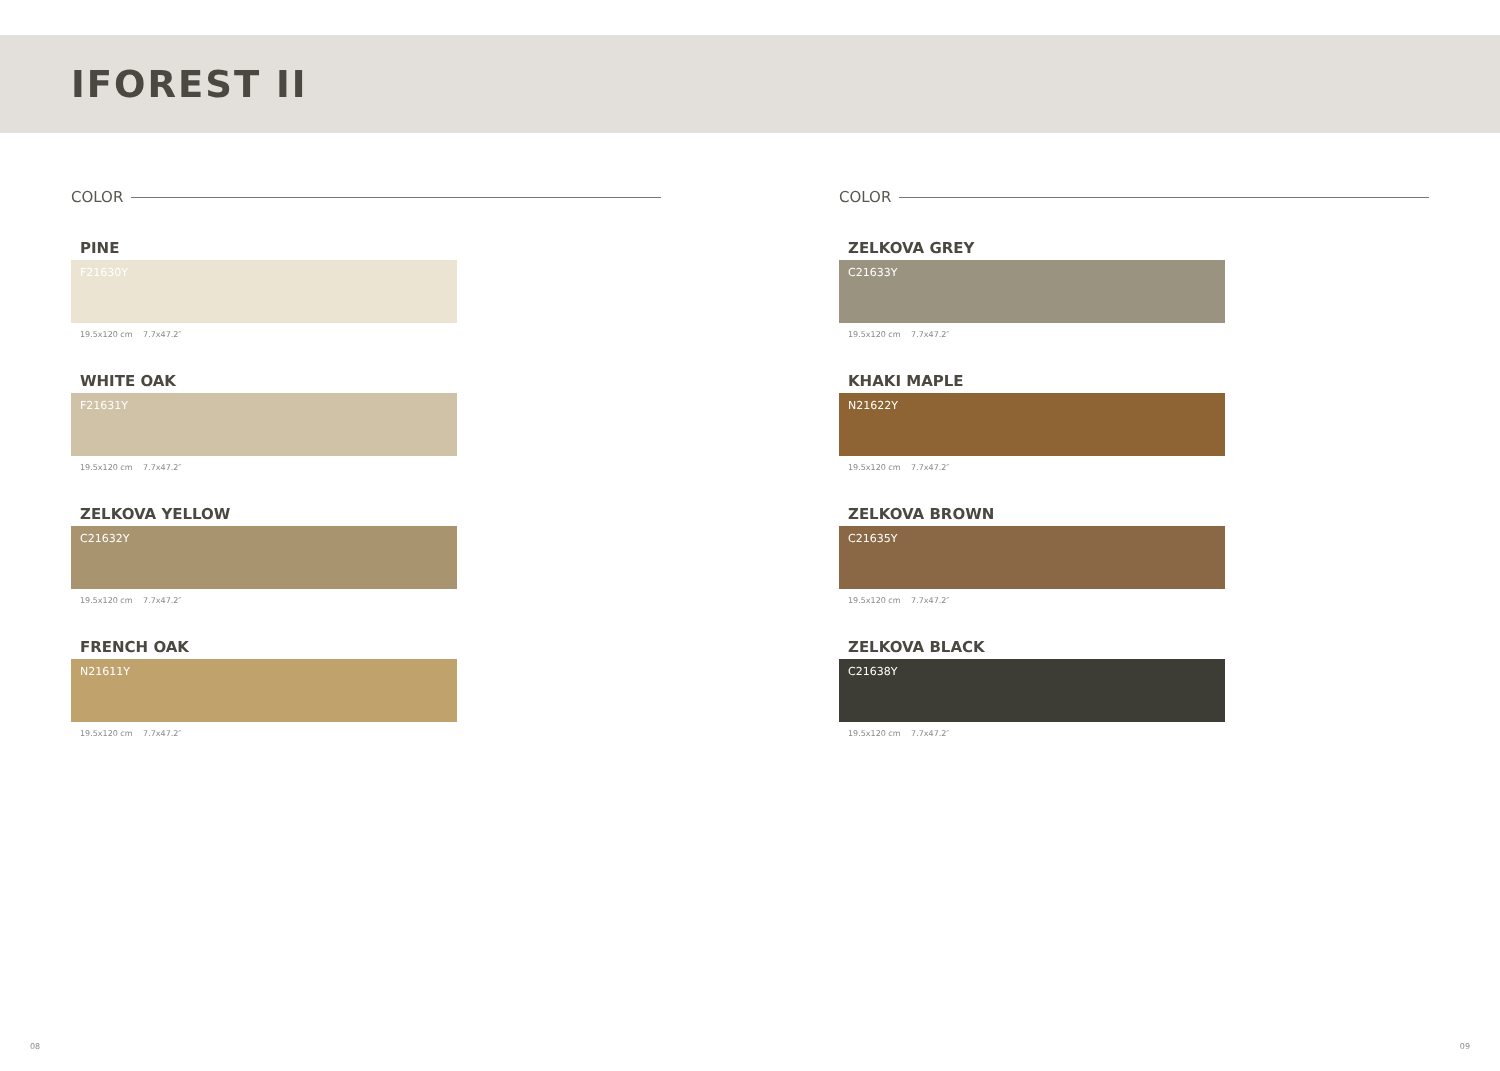IFOREST II
COLOR
PINE
F21630Y
19.5x120 cm 7.7x47.2″
WHITE OAK
F21631Y
19.5x120 cm 7.7x47.2″
ZELKOVA YELLOW
C21632Y
19.5x120 cm 7.7x47.2″
FRENCH OAK
N21611Y
19.5x120 cm 7.7x47.2″
COLOR
ZELKOVA GREY
C21633Y
19.5x120 cm 7.7x47.2″
KHAKI MAPLE
N21622Y
19.5x120 cm 7.7x47.2″
ZELKOVA BROWN
C21635Y
19.5x120 cm 7.7x47.2″
ZELKOVA BLACK
C21638Y
19.5x120 cm 7.7x47.2″
08 09